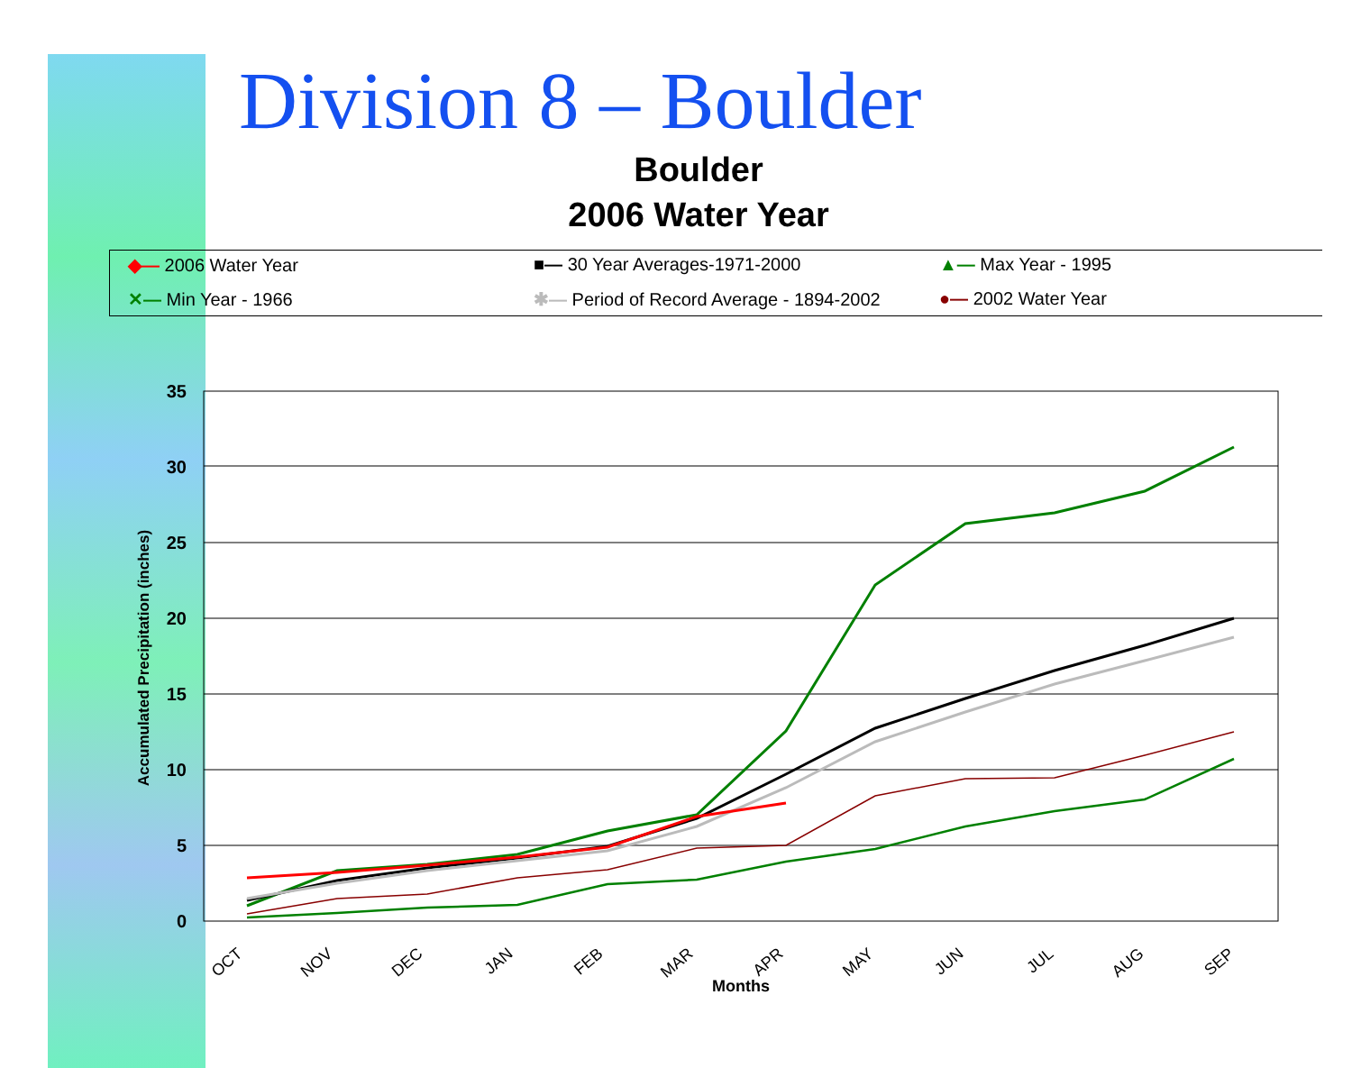Division 8 – Boulder
Boulder
2006 Water Year
◆— 2006 Water Year ■— 30 Year Averages-1971-2000 ▲— Max Year - 1995 ✕— Min Year - 1966 ✱— Period of Record Average - 1894-2002 ●— 2002 Water Year
35
30
25
20
15
10
5
0
Accumulated Precipitation (inches)
OCT
NOV
DEC
JAN
FEB
MAR
APR
MAY
JUN
JUL
AUG
SEP
Months